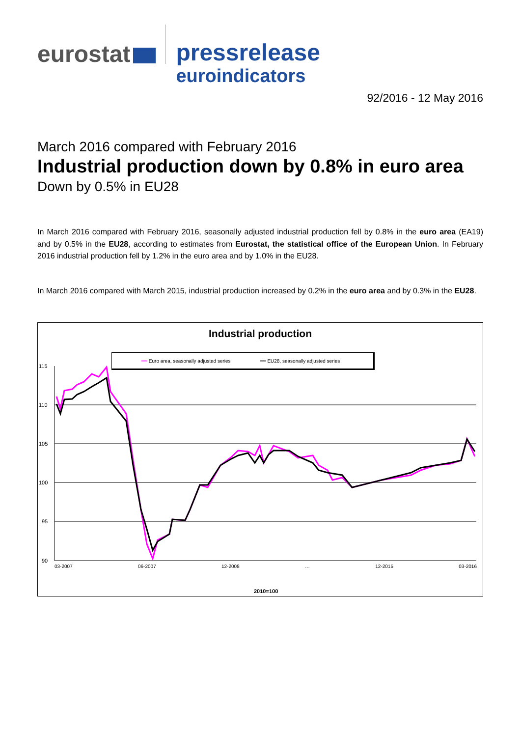eurostat
pressrelease
euroindicators
92/2016 - 12 May 2016
March 2016 compared with February 2016
Industrial production down by 0.8% in euro area
Down by 0.5% in EU28
In March 2016 compared with February 2016, seasonally adjusted industrial production fell by 0.8% in the euro area (EA19) and by 0.5% in the EU28, according to estimates from Eurostat, the statistical office of the European Union. In February 2016 industrial production fell by 1.2% in the euro area and by 1.0% in the EU28.
In March 2016 compared with March 2015, industrial production increased by 0.2% in the euro area and by 0.3% in the EU28.
Industrial production
━━ Euro area, seasonally adjusted series ━━ EU28, seasonally adjusted series
115
110
105
100
95
90
2010=100
03-2007 06-2007 12-2008 … 12-2015 03-2016